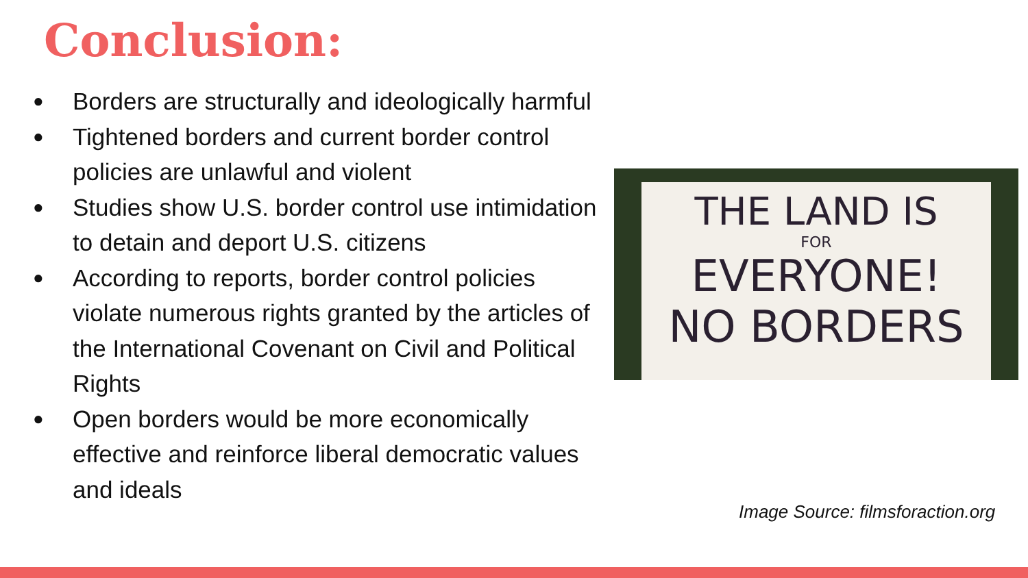Conclusion:
● Borders are structurally and ideologically harmful
● Tightened borders and current border control policies are unlawful and violent
● Studies show U.S. border control use intimidation to detain and deport U.S. citizens
● According to reports, border control policies violate numerous rights granted by the articles of the International Covenant on Civil and Political Rights
● Open borders would be more economically effective and reinforce liberal democratic values and ideals
THE LAND IS
FOR
EVERYONE!
NO BORDERS
Image Source: filmsforaction.org